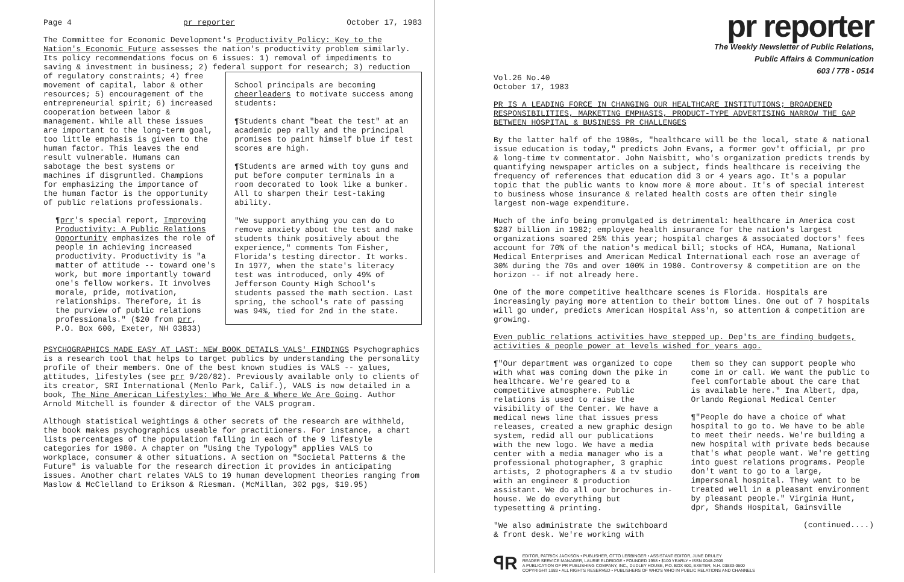Page 4 pr reporter October 17, 1983
The Committee for Economic Development's Productivity Policy: Key to the Nation's Economic Future assesses the nation's productivity problem similarly. Its policy recommendations focus on 6 issues: 1) removal of impediments to saving & investment in business; 2) federal support for School principals are becoming cheerleaders to motivate success among students:
¶Students chant "beat the test" at an academic pep rally and the principal promises to paint himself blue if test scores are high.
¶Students are armed with toy guns and put before computer terminals in a room decorated to look like a bunker. All to sharpen their test-taking ability.
"We support anything you can do to remove anxiety about the test and make students think positively about the experience," comments Tom Fisher, Florida's testing director. It works. In 1977, when the state's literacy test was introduced, only 49% of Jefferson County High School's students passed the math section. Last spring, the school's rate of passing was 94%, tied for 2nd in the state. research; 3) reduction of regulatory constraints; 4) free movement of capital, labor & other resources; 5) encouragement of the entrepreneurial spirit; 6) increased cooperation between labor & management. While all these issues are important to the long-term goal, too little emphasis is given to the human factor. This leaves the end result vulnerable. Humans can sabotage the best systems or machines if disgruntled. Champions for emphasizing the importance of the human factor is the opportunity of public relations professionals.
¶prr's special report, Improving Productivity: A Public Relations Opportunity emphasizes the role of people in achieving increased productivity. Productivity is "a matter of attitude -- toward one's work, but more importantly toward one's fellow workers. It involves morale, pride, motivation, relationships. Therefore, it is the purview of public relations professionals." ($20 from prr, P.O. Box 600, Exeter, NH 03833)
PSYCHOGRAPHICS MADE EASY AT LAST: NEW BOOK DETAILS VALS' FINDINGS Psychographics is a research tool that helps to target publics by understanding the personality profile of their members. One of the best known studies is VALS -- values, attitudes, lifestyles (see prr 9/20/82). Previously available only to clients of its creator, SRI International (Menlo Park, Calif.), VALS is now detailed in a book, The Nine American Lifestyles: Who We Are & Where We Are Going. Author Arnold Mitchell is founder & director of the VALS program.
Although statistical weightings & other secrets of the research are withheld, the book makes psychographics useable for practitioners. For instance, a chart lists percentages of the population falling in each of the 9 lifestyle categories for 1980. A chapter on "Using the Typology" applies VALS to workplace, consumer & other situations. A section on "Societal Patterns & the Future" is valuable for the research direction it provides in anticipating issues. Another chart relates VALS to 19 human development theories ranging from Maslow & McClelland to Erikson & Riesman. (McMillan, 302 pgs, $19.95)
pr reporter
The Weekly Newsletter of Public Relations,
Public Affairs & Communication
603 / 778 - 0514
Vol.26 No.40
October 17, 1983
PR IS A LEADING FORCE IN CHANGING OUR HEALTHCARE INSTITUTIONS; BROADENED RESPONSIBILITIES, MARKETING EMPHASIS, PRODUCT-TYPE ADVERTISING NARROW THE GAP BETWEEN HOSPITAL & BUSINESS PR CHALLENGES
By the latter half of the 1980s, "healthcare will be the local, state & national issue education is today," predicts John Evans, a former gov't official, pr pro & long-time tv commentator. John Naisbitt, who's organization predicts trends by quantifying newspaper articles on a subject, finds healthcare is receiving the frequency of references that education did 3 or 4 years ago. It's a popular topic that the public wants to know more & more about. It's of special interest to business whose insurance & related health costs are often their single largest non-wage expenditure.
Much of the info being promulgated is detrimental: healthcare in America cost $287 billion in 1982; employee health insurance for the nation's largest organizations soared 25% this year; hospital charges & associated doctors' fees account for 70% of the nation's medical bill; stocks of HCA, Humana, National Medical Enterprises and American Medical International each rose an average of 30% during the 70s and over 100% in 1980. Controversy & competition are on the horizon -- if not already here.
One of the more competitive healthcare scenes is Florida. Hospitals are increasingly paying more attention to their bottom lines. One out of 7 hospitals will go under, predicts American Hospital Ass'n, so attention & competition are growing.
Even public relations activities have stepped up. Dep'ts are finding budgets, activities & people power at levels wished for years ago.
¶"Our department was organized to cope with what was coming down the pike in healthcare. We're geared to a competitive atmosphere. Public relations is used to raise the visibility of the Center. We have a medical news line that issues press releases, created a new graphic design system, redid all our publications with the new logo. We have a media center with a media manager who is a professional photographer, 3 graphic artists, 2 photographers & a tv studio with an engineer & production assistant. We do all our brochures in-house. We do everything but typesetting & printing.
"We also administrate the switchboard & front desk. We're working with
them so they can support people who come in or call. We want the public to feel comfortable about the care that is available here." Ina Albert, dpa, Orlando Regional Medical Center
¶"People do have a choice of what hospital to go to. We have to be able to meet their needs. We're building a new hospital with private beds because that's what people want. We're getting into guest relations programs. People don't want to go to a large, impersonal hospital. They want to be treated well in a pleasant environment by pleasant people." Virginia Hunt, dpr, Shands Hospital, Gainsville
(continued....)
ꟼR
EDITOR, PATRICK JACKSON • PUBLISHER, OTTO LERBINGER • ASSISTANT EDITOR, JUNE DRULEY
READER SERVICE MANAGER, LAURIE ELDRIDGE • FOUNDED 1958 • $100 YEARLY • ISSN 0048-2609
A PUBLICATION OF PR PUBLISHING COMPANY, INC., DUDLEY HOUSE, P.O. BOX 600, EXETER, N.H. 03833-0600
COPYRIGHT 1983 • ALL RIGHTS RESERVED • PUBLISHERS OF WHO'S WHO IN PUBLIC RELATIONS AND CHANNELS